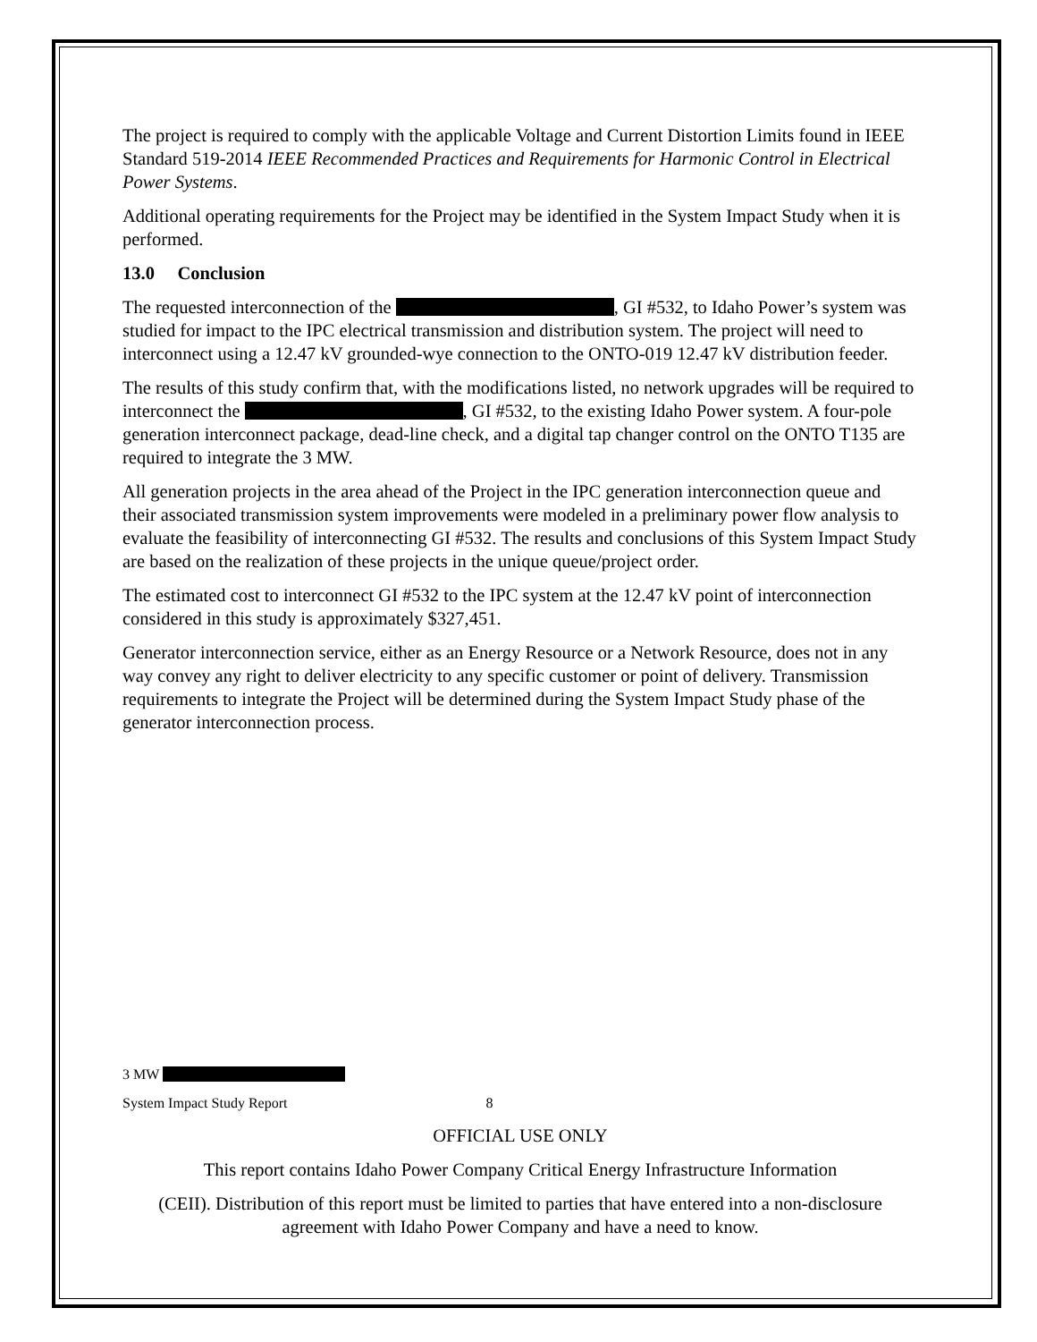The project is required to comply with the applicable Voltage and Current Distortion Limits found in IEEE Standard 519-2014 IEEE Recommended Practices and Requirements for Harmonic Control in Electrical Power Systems.
Additional operating requirements for the Project may be identified in the System Impact Study when it is performed.
13.0 Conclusion
The requested interconnection of the , GI #532, to Idaho Power’s system was studied for impact to the IPC electrical transmission and distribution system. The project will need to interconnect using a 12.47 kV grounded-wye connection to the ONTO-019 12.47 kV distribution feeder.
The results of this study confirm that, with the modifications listed, no network upgrades will be required to interconnect the , GI #532, to the existing Idaho Power system. A four-pole generation interconnect package, dead-line check, and a digital tap changer control on the ONTO T135 are required to integrate the 3 MW.
All generation projects in the area ahead of the Project in the IPC generation interconnection queue and their associated transmission system improvements were modeled in a preliminary power flow analysis to evaluate the feasibility of interconnecting GI #532. The results and conclusions of this System Impact Study are based on the realization of these projects in the unique queue/project order.
The estimated cost to interconnect GI #532 to the IPC system at the 12.47 kV point of interconnection considered in this study is approximately $327,451.
Generator interconnection service, either as an Energy Resource or a Network Resource, does not in any way convey any right to deliver electricity to any specific customer or point of delivery. Transmission requirements to integrate the Project will be determined during the System Impact Study phase of the generator interconnection process.
3 MW
System Impact Study Report 8
OFFICIAL USE ONLY
This report contains Idaho Power Company Critical Energy Infrastructure Information
(CEII). Distribution of this report must be limited to parties that have entered into a non-disclosure agreement with Idaho Power Company and have a need to know.